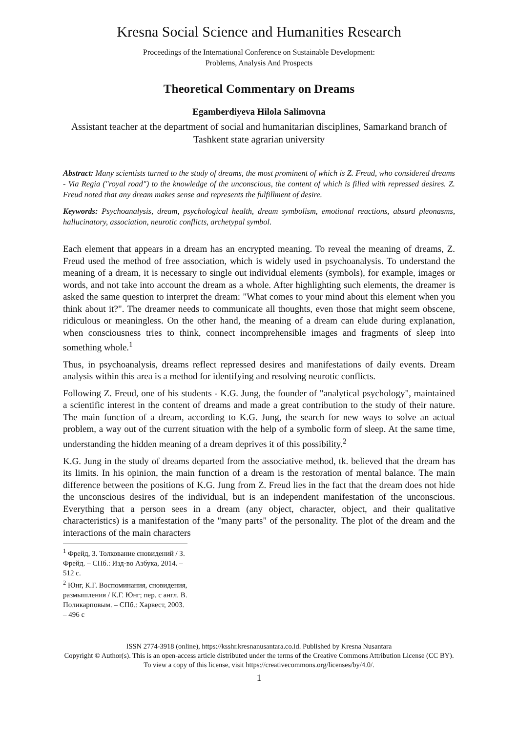Kresna Social Science and Humanities Research
Proceedings of the International Conference on Sustainable Development:
Problems, Analysis And Prospects
Theoretical Commentary on Dreams
Egamberdiyeva Hilola Salimovna
Assistant teacher at the department of social and humanitarian disciplines, Samarkand branch of Tashkent state agrarian university
Abstract: Many scientists turned to the study of dreams, the most prominent of which is Z. Freud, who considered dreams - Via Regia ("royal road") to the knowledge of the unconscious, the content of which is filled with repressed desires. Z. Freud noted that any dream makes sense and represents the fulfillment of desire.
Keywords: Psychoanalysis, dream, psychological health, dream symbolism, emotional reactions, absurd pleonasms, hallucinatory, association, neurotic conflicts, archetypal symbol.
Each element that appears in a dream has an encrypted meaning. To reveal the meaning of dreams, Z. Freud used the method of free association, which is widely used in psychoanalysis. To understand the meaning of a dream, it is necessary to single out individual elements (symbols), for example, images or words, and not take into account the dream as a whole. After highlighting such elements, the dreamer is asked the same question to interpret the dream: "What comes to your mind about this element when you think about it?". The dreamer needs to communicate all thoughts, even those that might seem obscene, ridiculous or meaningless. On the other hand, the meaning of a dream can elude during explanation, when consciousness tries to think, connect incomprehensible images and fragments of sleep into something whole.<sup>1</sup>
Thus, in psychoanalysis, dreams reflect repressed desires and manifestations of daily events. Dream analysis within this area is a method for identifying and resolving neurotic conflicts.
Following Z. Freud, one of his students - K.G. Jung, the founder of "analytical psychology", maintained a scientific interest in the content of dreams and made a great contribution to the study of their nature. The main function of a dream, according to K.G. Jung, the search for new ways to solve an actual problem, a way out of the current situation with the help of a symbolic form of sleep. At the same time, understanding the hidden meaning of a dream deprives it of this possibility.<sup>2</sup>
K.G. Jung in the study of dreams departed from the associative method, tk. believed that the dream has its limits. In his opinion, the main function of a dream is the restoration of mental balance. The main difference between the positions of K.G. Jung from Z. Freud lies in the fact that the dream does not hide the unconscious desires of the individual, but is an independent manifestation of the unconscious. Everything that a person sees in a dream (any object, character, object, and their qualitative characteristics) is a manifestation of the "many parts" of the personality. The plot of the dream and the interactions of the main characters
<sup>1</sup> Фрейд, З. Толкование сновидений / З. Фрейд. – СПб.: Изд-во Азбука, 2014. – 512 с.
<sup>2</sup> Юнг, К.Г. Воспоминания, сновидения, размышления / К.Г. Юнг; пер. с англ. В. Поликарповым. – СПб.: Харвест, 2003. – 496 с
ISSN 2774-3918 (online), https://ksshr.kresnanusantara.co.id. Published by Kresna Nusantara
Copyright © Author(s). This is an open-access article distributed under the terms of the Creative Commons Attribution License (CC BY).
To view a copy of this license, visit https://creativecommons.org/licenses/by/4.0/.
1